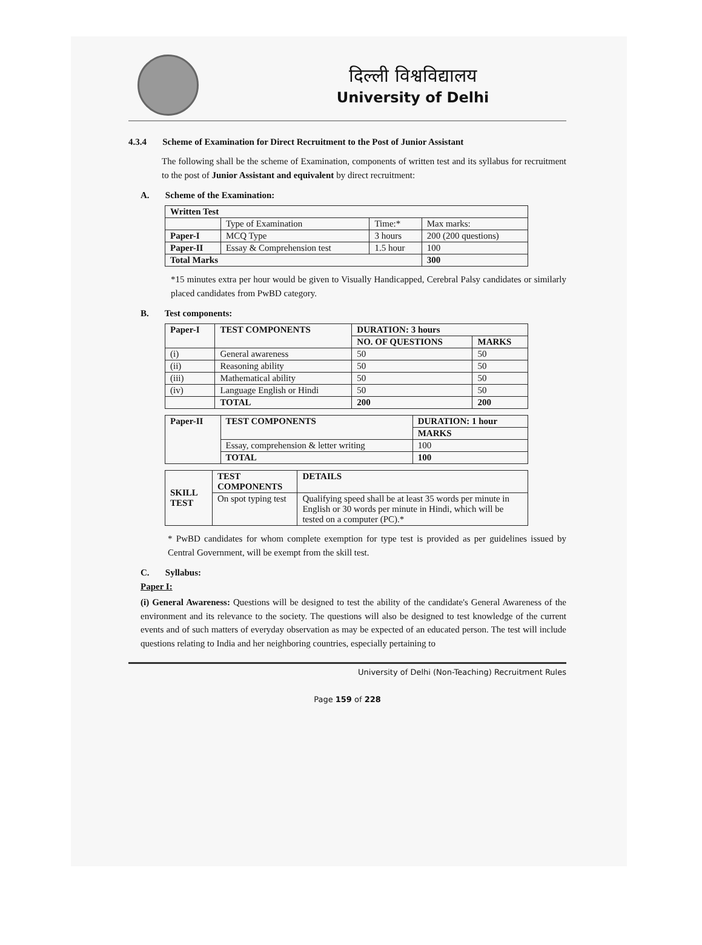दिल्ली विश्वविद्यालय
University of Delhi
4.3.4 Scheme of Examination for Direct Recruitment to the Post of Junior Assistant
The following shall be the scheme of Examination, components of written test and its syllabus for recruitment to the post of Junior Assistant and equivalent by direct recruitment:
A. Scheme of the Examination:
| Written Test | | | |
| --- | --- | --- | --- |
| | Type of Examination | Time:* | Max marks: |
| Paper-I | MCQ Type | 3 hours | 200 (200 questions) |
| Paper-II | Essay & Comprehension test | 1.5 hour | 100 |
| Total Marks | | | 300 |
*15 minutes extra per hour would be given to Visually Handicapped, Cerebral Palsy candidates or similarly placed candidates from PwBD category.
B. Test components:
| Paper-I | TEST COMPONENTS | DURATION: 3 hours | |
| --- | --- | --- | --- |
| | | NO. OF QUESTIONS | MARKS |
| (i) | General awareness | 50 | 50 |
| (ii) | Reasoning ability | 50 | 50 |
| (iii) | Mathematical ability | 50 | 50 |
| (iv) | Language English or Hindi | 50 | 50 |
| | TOTAL | 200 | 200 |
| Paper-II | TEST COMPONENTS | DURATION: 1 hour |
| --- | --- | --- |
| | | MARKS |
| | Essay, comprehension & letter writing | 100 |
| | TOTAL | 100 |
| SKILL TEST | TEST COMPONENTS | DETAILS |
| --- | --- | --- |
| | On spot typing test | Qualifying speed shall be at least 35 words per minute in English or 30 words per minute in Hindi, which will be tested on a computer (PC).* |
* PwBD candidates for whom complete exemption for type test is provided as per guidelines issued by Central Government, will be exempt from the skill test.
C. Syllabus:
Paper I:
(i) General Awareness: Questions will be designed to test the ability of the candidate's General Awareness of the environment and its relevance to the society. The questions will also be designed to test knowledge of the current events and of such matters of everyday observation as may be expected of an educated person. The test will include questions relating to India and her neighboring countries, especially pertaining to
University of Delhi (Non-Teaching) Recruitment Rules
Page 159 of 228